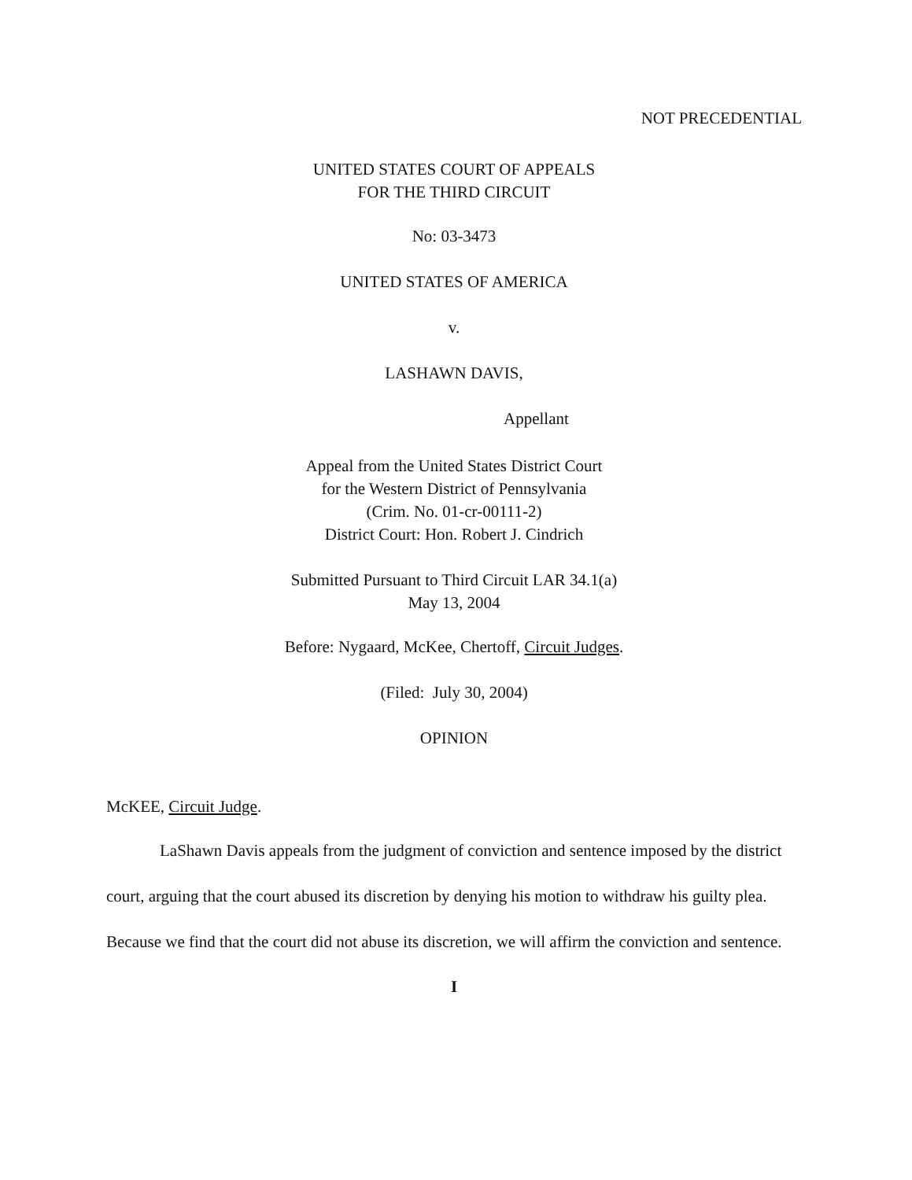NOT PRECEDENTIAL
UNITED STATES COURT OF APPEALS
FOR THE THIRD CIRCUIT
No: 03-3473
UNITED STATES OF AMERICA
v.
LASHAWN DAVIS,
Appellant
Appeal from the United States District Court
for the Western District of Pennsylvania
(Crim. No. 01-cr-00111-2)
District Court: Hon. Robert J. Cindrich
Submitted Pursuant to Third Circuit LAR 34.1(a)
May 13, 2004
Before: Nygaard, McKee, Chertoff, Circuit Judges.
(Filed: July 30, 2004)
OPINION
McKEE, Circuit Judge.
LaShawn Davis appeals from the judgment of conviction and sentence imposed by the district court, arguing that the court abused its discretion by denying his motion to withdraw his guilty plea. Because we find that the court did not abuse its discretion, we will affirm the conviction and sentence.
I